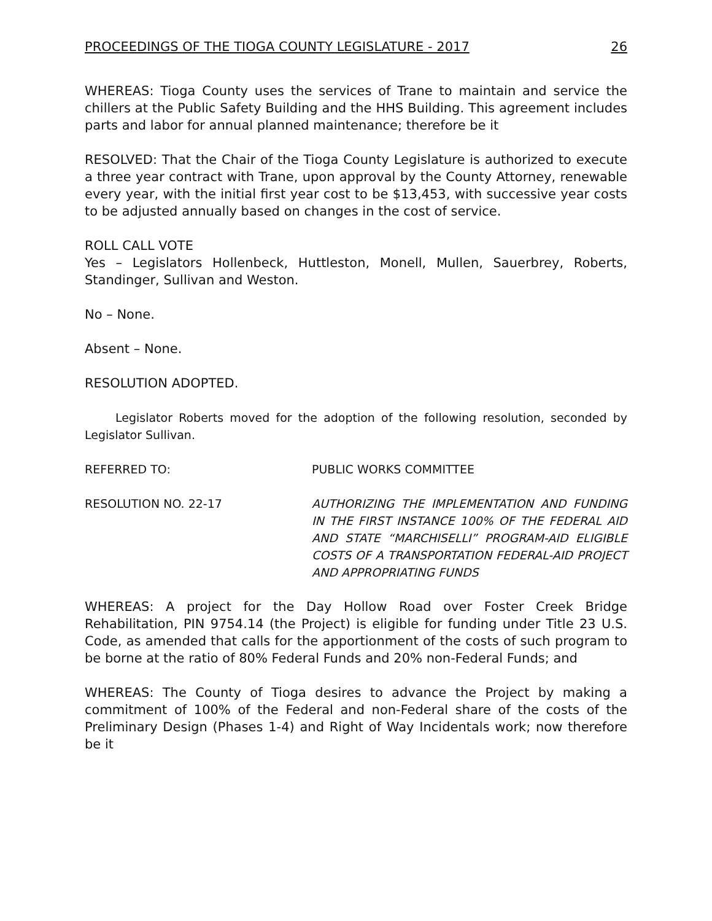PROCEEDINGS OF THE TIOGA COUNTY LEGISLATURE - 2017 26
WHEREAS: Tioga County uses the services of Trane to maintain and service the chillers at the Public Safety Building and the HHS Building. This agreement includes parts and labor for annual planned maintenance; therefore be it
RESOLVED: That the Chair of the Tioga County Legislature is authorized to execute a three year contract with Trane, upon approval by the County Attorney, renewable every year, with the initial first year cost to be $13,453, with successive year costs to be adjusted annually based on changes in the cost of service.
ROLL CALL VOTE
Yes – Legislators Hollenbeck, Huttleston, Monell, Mullen, Sauerbrey, Roberts, Standinger, Sullivan and Weston.
No – None.
Absent – None.
RESOLUTION ADOPTED.
Legislator Roberts moved for the adoption of the following resolution, seconded by Legislator Sullivan.
REFERRED TO: PUBLIC WORKS COMMITTEE
RESOLUTION NO. 22-17 AUTHORIZING THE IMPLEMENTATION AND FUNDING IN THE FIRST INSTANCE 100% OF THE FEDERAL AID AND STATE “MARCHISELLI” PROGRAM-AID ELIGIBLE COSTS OF A TRANSPORTATION FEDERAL-AID PROJECT AND APPROPRIATING FUNDS
WHEREAS: A project for the Day Hollow Road over Foster Creek Bridge Rehabilitation, PIN 9754.14 (the Project) is eligible for funding under Title 23 U.S. Code, as amended that calls for the apportionment of the costs of such program to be borne at the ratio of 80% Federal Funds and 20% non-Federal Funds; and
WHEREAS: The County of Tioga desires to advance the Project by making a commitment of 100% of the Federal and non-Federal share of the costs of the Preliminary Design (Phases 1-4) and Right of Way Incidentals work; now therefore be it